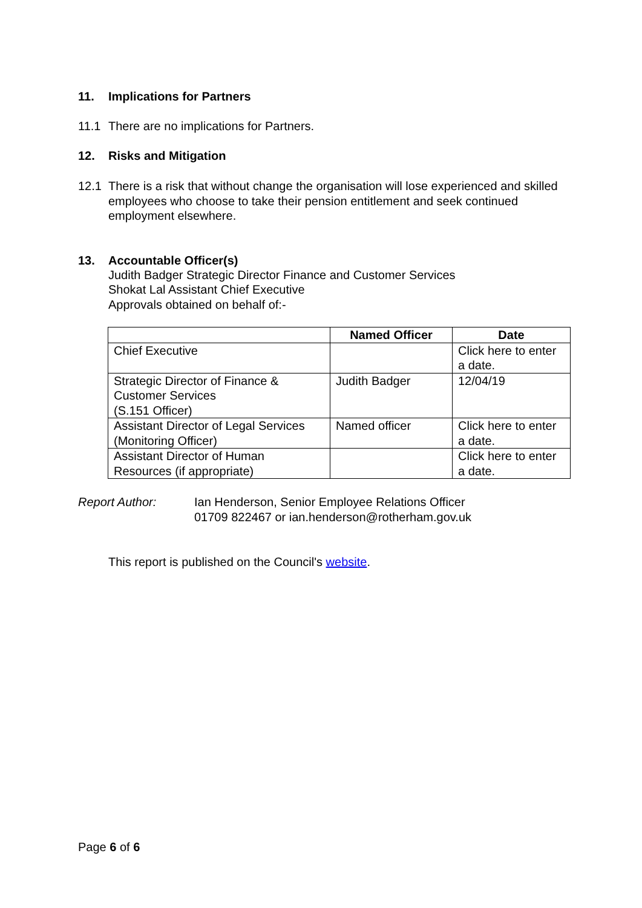11. Implications for Partners
11.1 There are no implications for Partners.
12. Risks and Mitigation
12.1 There is a risk that without change the organisation will lose experienced and skilled employees who choose to take their pension entitlement and seek continued employment elsewhere.
13. Accountable Officer(s)
Judith Badger Strategic Director Finance and Customer Services
Shokat Lal Assistant Chief Executive
Approvals obtained on behalf of:-
| | Named Officer | Date |
| --- | --- | --- |
| Chief Executive | | Click here to enter a date. |
| Strategic Director of Finance & Customer Services (S.151 Officer) | Judith Badger | 12/04/19 |
| Assistant Director of Legal Services (Monitoring Officer) | Named officer | Click here to enter a date. |
| Assistant Director of Human Resources (if appropriate) | | Click here to enter a date. |
Report Author: Ian Henderson, Senior Employee Relations Officer
01709 822467 or ian.henderson@rotherham.gov.uk
This report is published on the Council's website.
Page 6 of 6